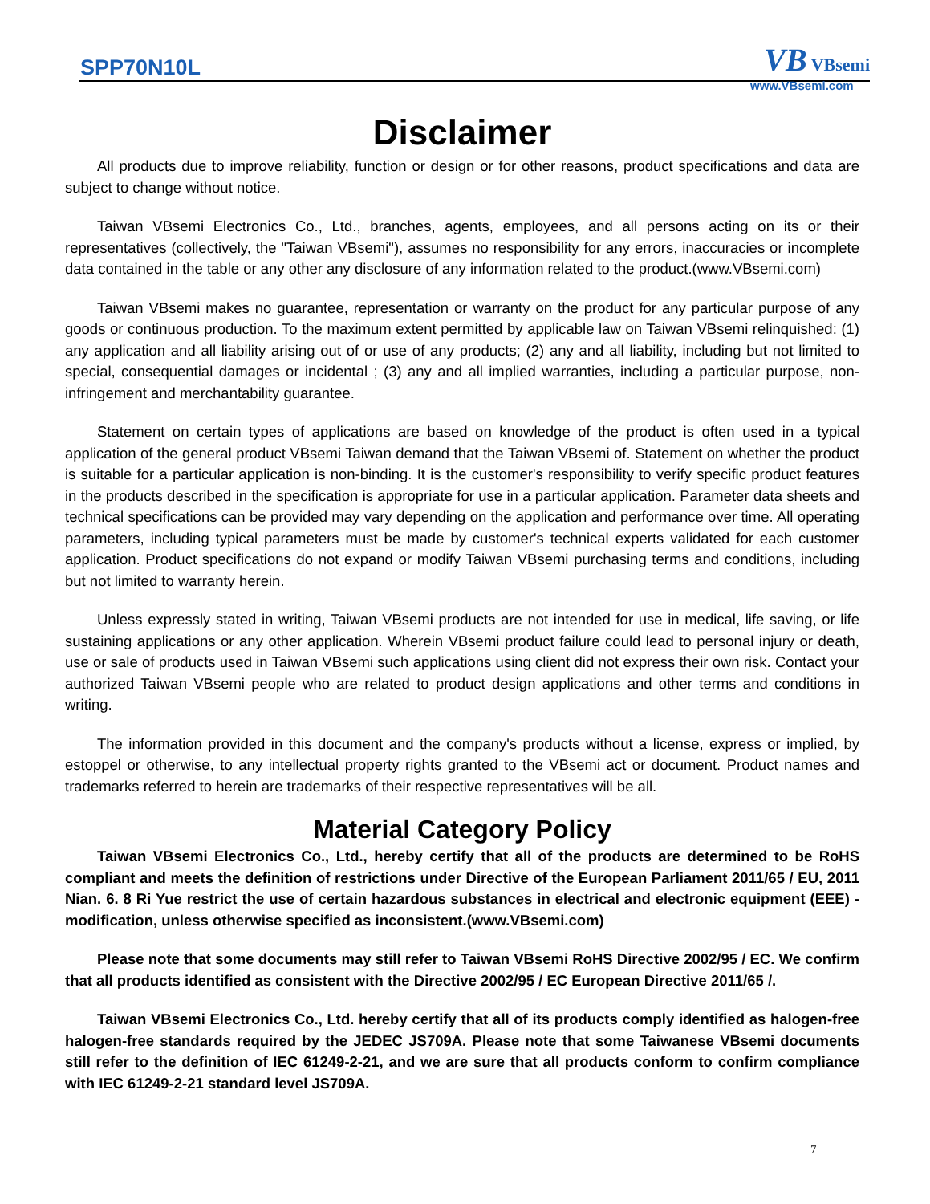SPP70N10L VB VBsemi
www.VBsemi.com
Disclaimer
All products due to improve reliability, function or design or for other reasons, product specifications and data are subject to change without notice.
Taiwan VBsemi Electronics Co., Ltd., branches, agents, employees, and all persons acting on its or their representatives (collectively, the "Taiwan VBsemi"), assumes no responsibility for any errors, inaccuracies or incomplete data contained in the table or any other any disclosure of any information related to the product.(www.VBsemi.com)
Taiwan VBsemi makes no guarantee, representation or warranty on the product for any particular purpose of any goods or continuous production. To the maximum extent permitted by applicable law on Taiwan VBsemi relinquished: (1) any application and all liability arising out of or use of any products; (2) any and all liability, including but not limited to special, consequential damages or incidental ; (3) any and all implied warranties, including a particular purpose, non-infringement and merchantability guarantee.
Statement on certain types of applications are based on knowledge of the product is often used in a typical application of the general product VBsemi Taiwan demand that the Taiwan VBsemi of. Statement on whether the product is suitable for a particular application is non-binding. It is the customer's responsibility to verify specific product features in the products described in the specification is appropriate for use in a particular application. Parameter data sheets and technical specifications can be provided may vary depending on the application and performance over time. All operating parameters, including typical parameters must be made by customer's technical experts validated for each customer application. Product specifications do not expand or modify Taiwan VBsemi purchasing terms and conditions, including but not limited to warranty herein.
Unless expressly stated in writing, Taiwan VBsemi products are not intended for use in medical, life saving, or life sustaining applications or any other application. Wherein VBsemi product failure could lead to personal injury or death, use or sale of products used in Taiwan VBsemi such applications using client did not express their own risk. Contact your authorized Taiwan VBsemi people who are related to product design applications and other terms and conditions in writing.
The information provided in this document and the company's products without a license, express or implied, by estoppel or otherwise, to any intellectual property rights granted to the VBsemi act or document. Product names and trademarks referred to herein are trademarks of their respective representatives will be all.
Material Category Policy
Taiwan VBsemi Electronics Co., Ltd., hereby certify that all of the products are determined to be RoHS compliant and meets the definition of restrictions under Directive of the European Parliament 2011/65 / EU, 2011 Nian. 6. 8 Ri Yue restrict the use of certain hazardous substances in electrical and electronic equipment (EEE) - modification, unless otherwise specified as inconsistent.(www.VBsemi.com)
Please note that some documents may still refer to Taiwan VBsemi RoHS Directive 2002/95 / EC. We confirm that all products identified as consistent with the Directive 2002/95 / EC European Directive 2011/65 /.
Taiwan VBsemi Electronics Co., Ltd. hereby certify that all of its products comply identified as halogen-free halogen-free standards required by the JEDEC JS709A. Please note that some Taiwanese VBsemi documents still refer to the definition of IEC 61249-2-21, and we are sure that all products conform to confirm compliance with IEC 61249-2-21 standard level JS709A.
7